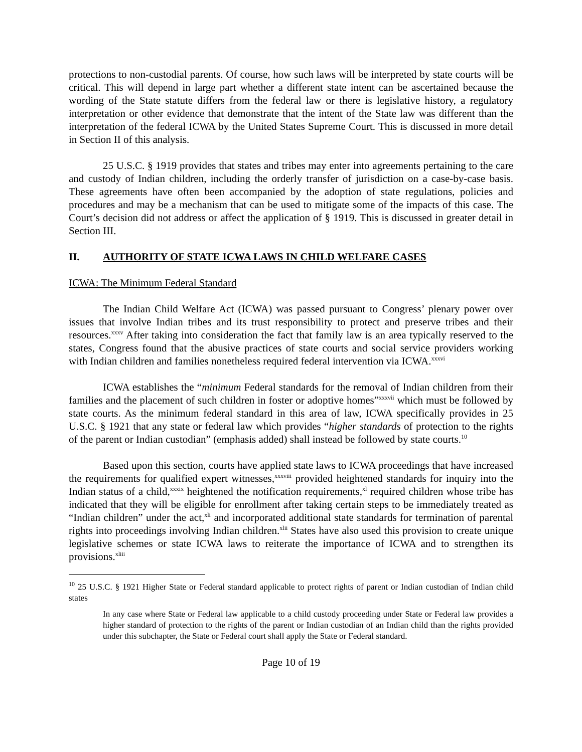protections to non-custodial parents. Of course, how such laws will be interpreted by state courts will be critical. This will depend in large part whether a different state intent can be ascertained because the wording of the State statute differs from the federal law or there is legislative history, a regulatory interpretation or other evidence that demonstrate that the intent of the State law was different than the interpretation of the federal ICWA by the United States Supreme Court. This is discussed in more detail in Section II of this analysis.
25 U.S.C. § 1919 provides that states and tribes may enter into agreements pertaining to the care and custody of Indian children, including the orderly transfer of jurisdiction on a case-by-case basis. These agreements have often been accompanied by the adoption of state regulations, policies and procedures and may be a mechanism that can be used to mitigate some of the impacts of this case. The Court’s decision did not address or affect the application of § 1919. This is discussed in greater detail in Section III.
II. AUTHORITY OF STATE ICWA LAWS IN CHILD WELFARE CASES
ICWA: The Minimum Federal Standard
The Indian Child Welfare Act (ICWA) was passed pursuant to Congress’ plenary power over issues that involve Indian tribes and its trust responsibility to protect and preserve tribes and their resources.<sup>xxxv</sup> After taking into consideration the fact that family law is an area typically reserved to the states, Congress found that the abusive practices of state courts and social service providers working with Indian children and families nonetheless required federal intervention via ICWA.<sup>xxxvi</sup>
ICWA establishes the “minimum Federal standards for the removal of Indian children from their families and the placement of such children in foster or adoptive homes”<sup>xxxvii</sup> which must be followed by state courts. As the minimum federal standard in this area of law, ICWA specifically provides in 25 U.S.C. § 1921 that any state or federal law which provides “higher standards of protection to the rights of the parent or Indian custodian” (emphasis added) shall instead be followed by state courts.<sup>10</sup>
Based upon this section, courts have applied state laws to ICWA proceedings that have increased the requirements for qualified expert witnesses,<sup>xxxviii</sup> provided heightened standards for inquiry into the Indian status of a child,<sup>xxxix</sup> heightened the notification requirements,<sup>xl</sup> required children whose tribe has indicated that they will be eligible for enrollment after taking certain steps to be immediately treated as “Indian children” under the act,<sup>xli</sup> and incorporated additional state standards for termination of parental rights into proceedings involving Indian children.<sup>xlii</sup> States have also used this provision to create unique legislative schemes or state ICWA laws to reiterate the importance of ICWA and to strengthen its provisions.<sup>xliii</sup>
<sup>10</sup> 25 U.S.C. § 1921 Higher State or Federal standard applicable to protect rights of parent or Indian custodian of Indian child states
In any case where State or Federal law applicable to a child custody proceeding under State or Federal law provides a higher standard of protection to the rights of the parent or Indian custodian of an Indian child than the rights provided under this subchapter, the State or Federal court shall apply the State or Federal standard.
Page 10 of 19